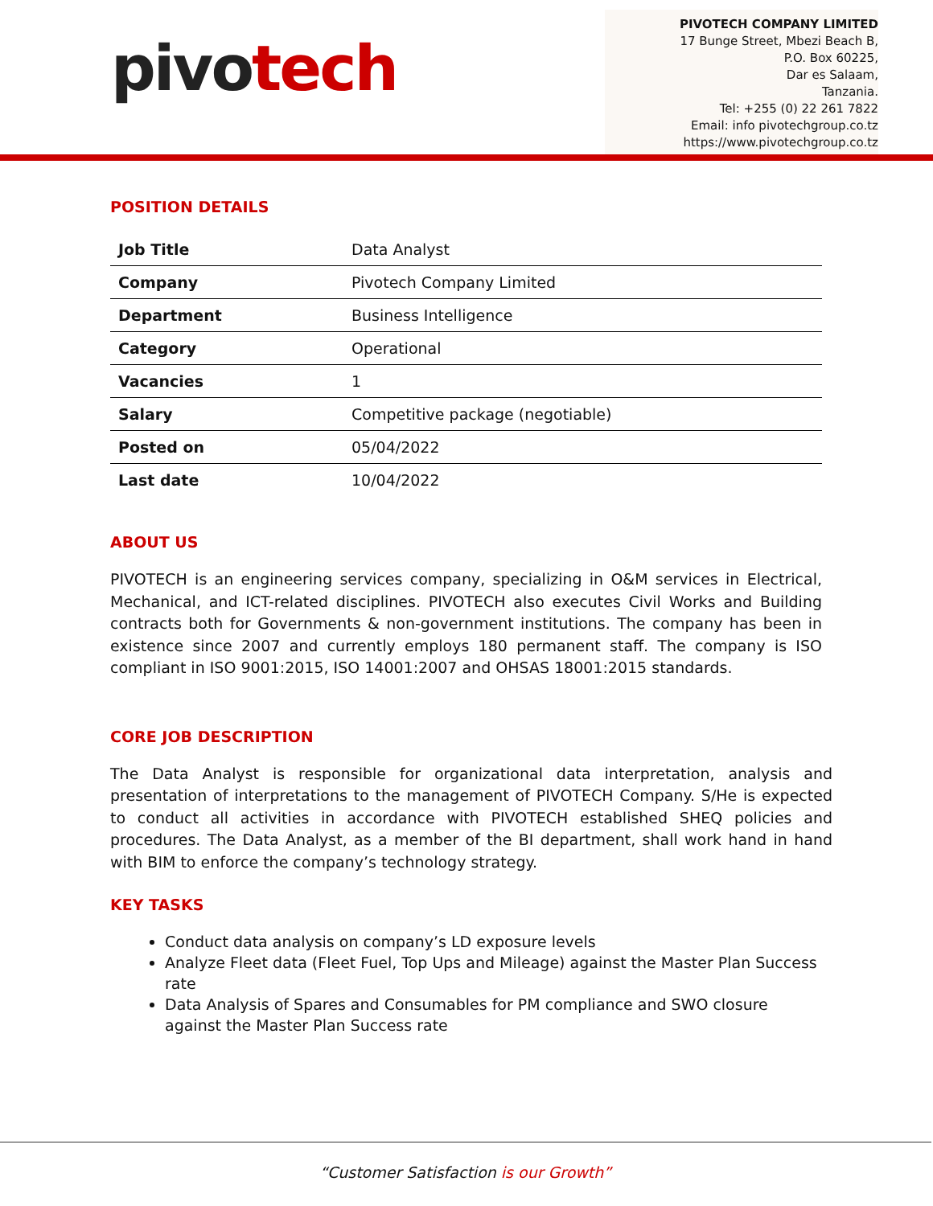pivotech
PIVOTECH COMPANY LIMITED
17 Bunge Street, Mbezi Beach B,
P.O. Box 60225,
Dar es Salaam,
Tanzania.
Tel: +255 (0) 22 261 7822
Email: info pivotechgroup.co.tz
https://www.pivotechgroup.co.tz
POSITION DETAILS
| Job Title | Data Analyst |
| Company | Pivotech Company Limited |
| Department | Business Intelligence |
| Category | Operational |
| Vacancies | 1 |
| Salary | Competitive package (negotiable) |
| Posted on | 05/04/2022 |
| Last date | 10/04/2022 |
ABOUT US
PIVOTECH is an engineering services company, specializing in O&M services in Electrical, Mechanical, and ICT-related disciplines. PIVOTECH also executes Civil Works and Building contracts both for Governments & non-government institutions. The company has been in existence since 2007 and currently employs 180 permanent staff. The company is ISO compliant in ISO 9001:2015, ISO 14001:2007 and OHSAS 18001:2015 standards.
CORE JOB DESCRIPTION
The Data Analyst is responsible for organizational data interpretation, analysis and presentation of interpretations to the management of PIVOTECH Company. S/He is expected to conduct all activities in accordance with PIVOTECH established SHEQ policies and procedures. The Data Analyst, as a member of the BI department, shall work hand in hand with BIM to enforce the company’s technology strategy.
KEY TASKS
Conduct data analysis on company’s LD exposure levels
Analyze Fleet data (Fleet Fuel, Top Ups and Mileage) against the Master Plan Success rate
Data Analysis of Spares and Consumables for PM compliance and SWO closure against the Master Plan Success rate
“Customer Satisfaction is our Growth”